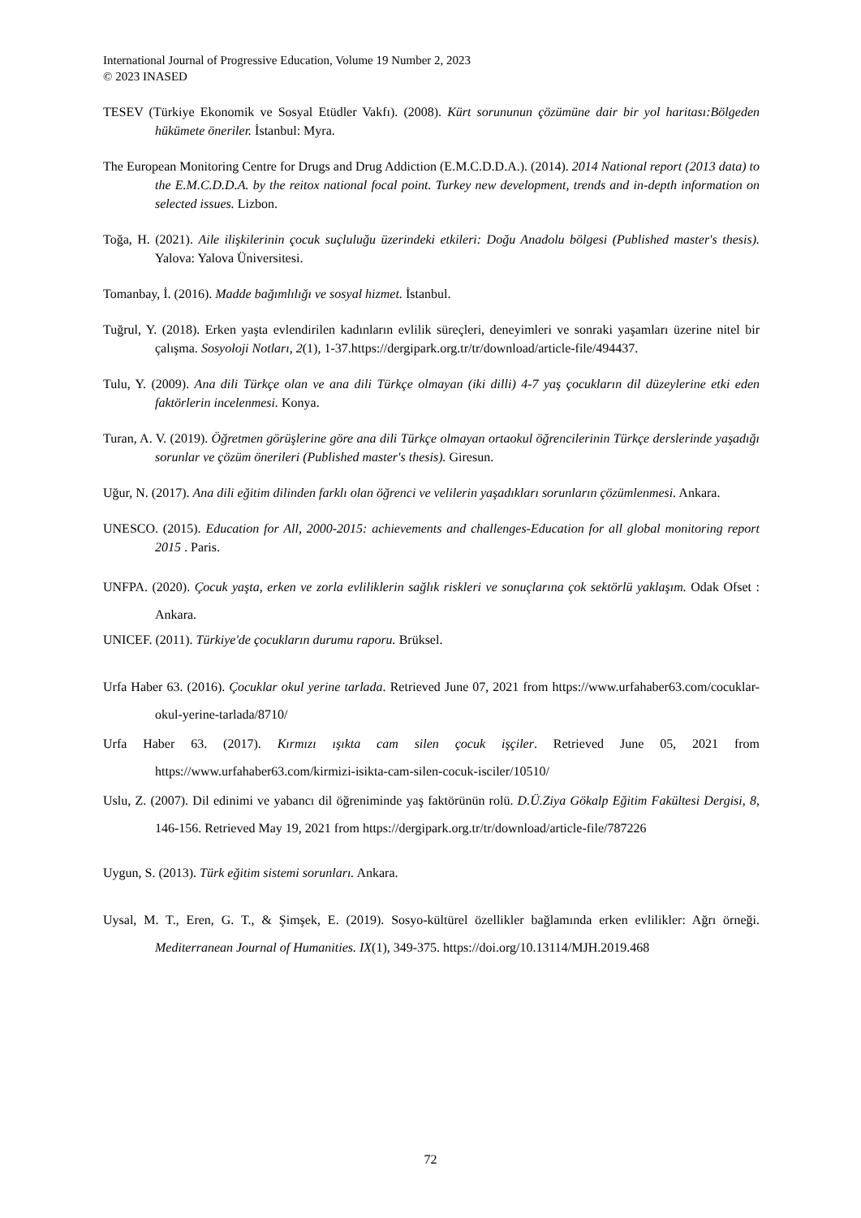International Journal of Progressive Education, Volume 19 Number 2, 2023
© 2023 INASED
TESEV (Türkiye Ekonomik ve Sosyal Etüdler Vakfı). (2008). Kürt sorununun çözümüne dair bir yol haritası:Bölgeden hükümete öneriler. İstanbul: Myra.
The European Monitoring Centre for Drugs and Drug Addiction (E.M.C.D.D.A.). (2014). 2014 National report (2013 data) to the E.M.C.D.D.A. by the reitox national focal point. Turkey new development, trends and in-depth information on selected issues. Lizbon.
Toğa, H. (2021). Aile ilişkilerinin çocuk suçluluğu üzerindeki etkileri: Doğu Anadolu bölgesi (Published master's thesis). Yalova: Yalova Üniversitesi.
Tomanbay, İ. (2016). Madde bağımlılığı ve sosyal hizmet. İstanbul.
Tuğrul, Y. (2018). Erken yaşta evlendirilen kadınların evlilik süreçleri, deneyimleri ve sonraki yaşamları üzerine nitel bir çalışma. Sosyoloji Notları, 2(1), 1-37.https://dergipark.org.tr/tr/download/article-file/494437.
Tulu, Y. (2009). Ana dili Türkçe olan ve ana dili Türkçe olmayan (iki dilli) 4-7 yaş çocukların dil düzeylerine etki eden faktörlerin incelenmesi. Konya.
Turan, A. V. (2019). Öğretmen görüşlerine göre ana dili Türkçe olmayan ortaokul öğrencilerinin Türkçe derslerinde yaşadığı sorunlar ve çözüm önerileri (Published master's thesis). Giresun.
Uğur, N. (2017). Ana dili eğitim dilinden farklı olan öğrenci ve velilerin yaşadıkları sorunların çözümlenmesi. Ankara.
UNESCO. (2015). Education for All, 2000-2015: achievements and challenges-Education for all global monitoring report 2015 . Paris.
UNFPA. (2020). Çocuk yaşta, erken ve zorla evliliklerin sağlık riskleri ve sonuçlarına çok sektörlü yaklaşım. Odak Ofset : Ankara.
UNICEF. (2011). Türkiye'de çocukların durumu raporu. Brüksel.
Urfa Haber 63. (2016). Çocuklar okul yerine tarlada. Retrieved June 07, 2021 from https://www.urfahaber63.com/cocuklar-okul-yerine-tarlada/8710/
Urfa Haber 63. (2017). Kırmızı ışıkta cam silen çocuk işçiler. Retrieved June 05, 2021 from https://www.urfahaber63.com/kirmizi-isikta-cam-silen-cocuk-isciler/10510/
Uslu, Z. (2007). Dil edinimi ve yabancı dil öğreniminde yaş faktörünün rolü. D.Ü.Ziya Gökalp Eğitim Fakültesi Dergisi, 8, 146-156. Retrieved May 19, 2021 from https://dergipark.org.tr/tr/download/article-file/787226
Uygun, S. (2013). Türk eğitim sistemi sorunları. Ankara.
Uysal, M. T., Eren, G. T., & Şimşek, E. (2019). Sosyo-kültürel özellikler bağlamında erken evlilikler: Ağrı örneği. Mediterranean Journal of Humanities. IX(1), 349-375. https://doi.org/10.13114/MJH.2019.468
72